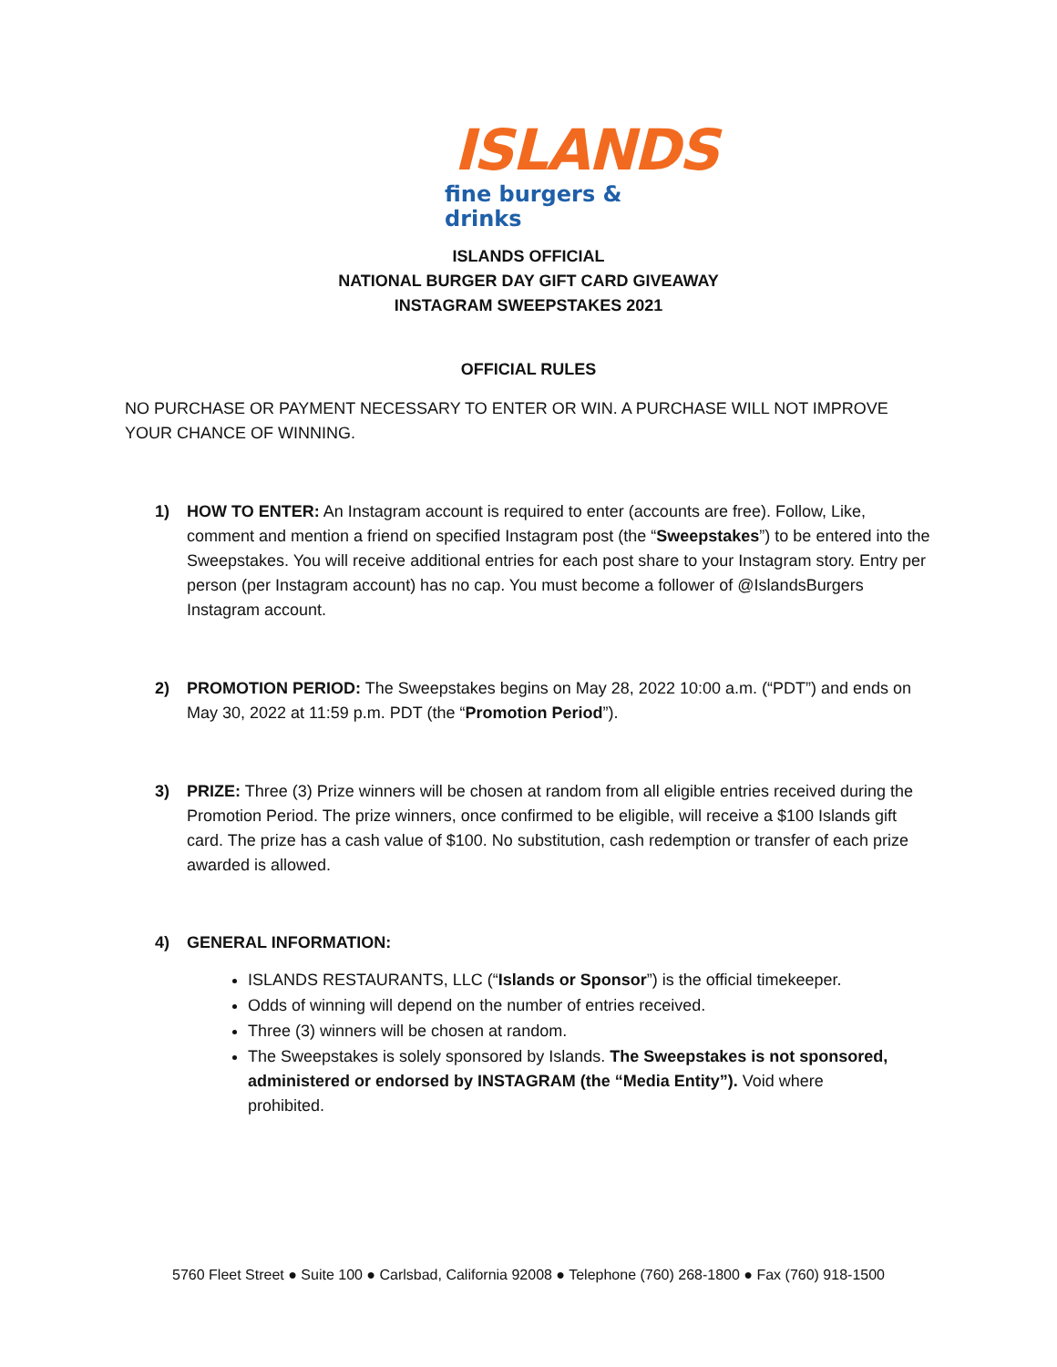ISLANDS
fine burgers & drinks
ISLANDS OFFICIAL
NATIONAL BURGER DAY GIFT CARD GIVEAWAY
INSTAGRAM SWEEPSTAKES 2021
OFFICIAL RULES
NO PURCHASE OR PAYMENT NECESSARY TO ENTER OR WIN. A PURCHASE WILL NOT IMPROVE YOUR CHANCE OF WINNING.
1) HOW TO ENTER: An Instagram account is required to enter (accounts are free). Follow, Like, comment and mention a friend on specified Instagram post (the “Sweepstakes”) to be entered into the Sweepstakes. You will receive additional entries for each post share to your Instagram story. Entry per person (per Instagram account) has no cap. You must become a follower of @IslandsBurgers Instagram account.
2) PROMOTION PERIOD: The Sweepstakes begins on May 28, 2022 10:00 a.m. (“PDT”) and ends on May 30, 2022 at 11:59 p.m. PDT (the “Promotion Period”).
3) PRIZE: Three (3) Prize winners will be chosen at random from all eligible entries received during the Promotion Period. The prize winners, once confirmed to be eligible, will receive a $100 Islands gift card. The prize has a cash value of $100. No substitution, cash redemption or transfer of each prize awarded is allowed.
4) GENERAL INFORMATION:
ISLANDS RESTAURANTS, LLC (“Islands or Sponsor”) is the official timekeeper.
Odds of winning will depend on the number of entries received.
Three (3) winners will be chosen at random.
The Sweepstakes is solely sponsored by Islands. The Sweepstakes is not sponsored, administered or endorsed by INSTAGRAM (the “Media Entity”). Void where prohibited.
5760 Fleet Street ● Suite 100 ● Carlsbad, California 92008 ● Telephone (760) 268-1800 ● Fax (760) 918-1500